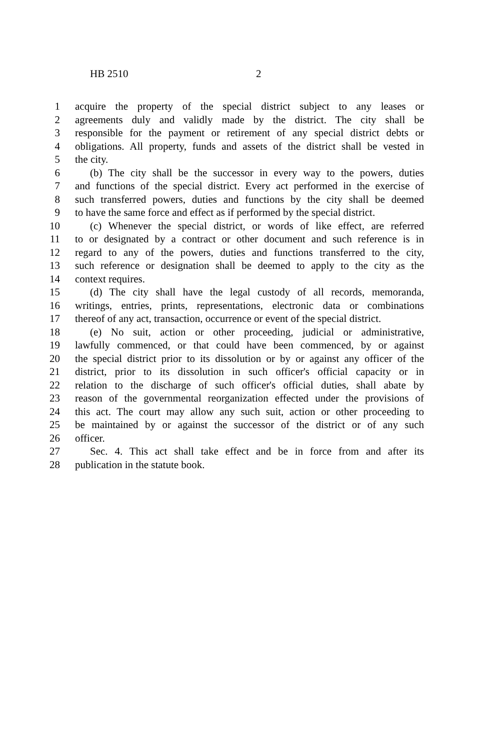HB 2510 2
1 acquire the property of the special district subject to any leases or
2 agreements duly and validly made by the district. The city shall be
3 responsible for the payment or retirement of any special district debts or
4 obligations. All property, funds and assets of the district shall be vested in
5 the city.
6 (b) The city shall be the successor in every way to the powers, duties
7 and functions of the special district. Every act performed in the exercise of
8 such transferred powers, duties and functions by the city shall be deemed
9 to have the same force and effect as if performed by the special district.
10 (c) Whenever the special district, or words of like effect, are referred
11 to or designated by a contract or other document and such reference is in
12 regard to any of the powers, duties and functions transferred to the city,
13 such reference or designation shall be deemed to apply to the city as the
14 context requires.
15 (d) The city shall have the legal custody of all records, memoranda,
16 writings, entries, prints, representations, electronic data or combinations
17 thereof of any act, transaction, occurrence or event of the special district.
18 (e) No suit, action or other proceeding, judicial or administrative,
19 lawfully commenced, or that could have been commenced, by or against
20 the special district prior to its dissolution or by or against any officer of the
21 district, prior to its dissolution in such officer's official capacity or in
22 relation to the discharge of such officer's official duties, shall abate by
23 reason of the governmental reorganization effected under the provisions of
24 this act. The court may allow any such suit, action or other proceeding to
25 be maintained by or against the successor of the district or of any such
26 officer.
27 Sec. 4. This act shall take effect and be in force from and after its
28 publication in the statute book.